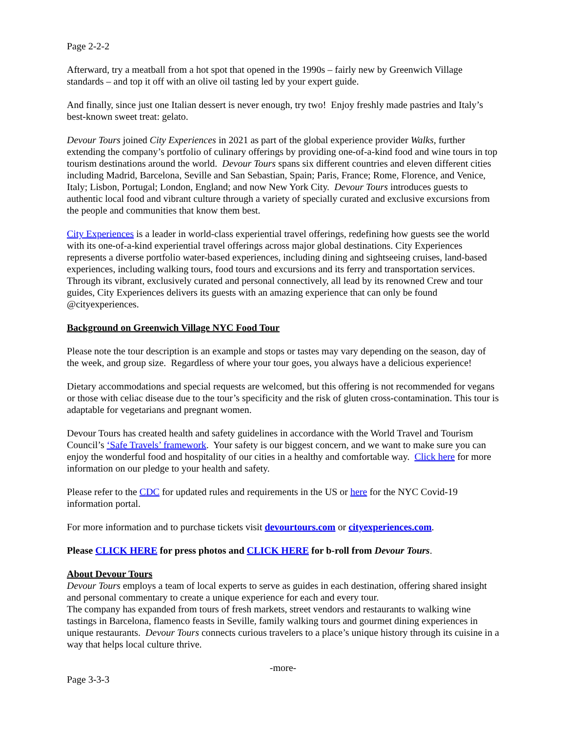Page 2-2-2
Afterward, try a meatball from a hot spot that opened in the 1990s – fairly new by Greenwich Village standards – and top it off with an olive oil tasting led by your expert guide.
And finally, since just one Italian dessert is never enough, try two! Enjoy freshly made pastries and Italy’s best-known sweet treat: gelato.
Devour Tours joined City Experiences in 2021 as part of the global experience provider Walks, further extending the company’s portfolio of culinary offerings by providing one-of-a-kind food and wine tours in top tourism destinations around the world. Devour Tours spans six different countries and eleven different cities including Madrid, Barcelona, Seville and San Sebastian, Spain; Paris, France; Rome, Florence, and Venice, Italy; Lisbon, Portugal; London, England; and now New York City. Devour Tours introduces guests to authentic local food and vibrant culture through a variety of specially curated and exclusive excursions from the people and communities that know them best.
City Experiences is a leader in world-class experiential travel offerings, redefining how guests see the world with its one-of-a-kind experiential travel offerings across major global destinations. City Experiences represents a diverse portfolio water-based experiences, including dining and sightseeing cruises, land-based experiences, including walking tours, food tours and excursions and its ferry and transportation services. Through its vibrant, exclusively curated and personal connectively, all lead by its renowned Crew and tour guides, City Experiences delivers its guests with an amazing experience that can only be found @cityexperiences.
Background on Greenwich Village NYC Food Tour
Please note the tour description is an example and stops or tastes may vary depending on the season, day of the week, and group size. Regardless of where your tour goes, you always have a delicious experience!
Dietary accommodations and special requests are welcomed, but this offering is not recommended for vegans or those with celiac disease due to the tour’s specificity and the risk of gluten cross-contamination. This tour is adaptable for vegetarians and pregnant women.
Devour Tours has created health and safety guidelines in accordance with the World Travel and Tourism Council’s ‘Safe Travels’ framework. Your safety is our biggest concern, and we want to make sure you can enjoy the wonderful food and hospitality of our cities in a healthy and comfortable way. Click here for more information on our pledge to your health and safety.
Please refer to the CDC for updated rules and requirements in the US or here for the NYC Covid-19 information portal.
For more information and to purchase tickets visit devourtours.com or cityexperiences.com.
Please CLICK HERE for press photos and CLICK HERE for b-roll from Devour Tours.
About Devour Tours
Devour Tours employs a team of local experts to serve as guides in each destination, offering shared insight and personal commentary to create a unique experience for each and every tour.
The company has expanded from tours of fresh markets, street vendors and restaurants to walking wine tastings in Barcelona, flamenco feasts in Seville, family walking tours and gourmet dining experiences in unique restaurants. Devour Tours connects curious travelers to a place’s unique history through its cuisine in a way that helps local culture thrive.
-more-
Page 3-3-3